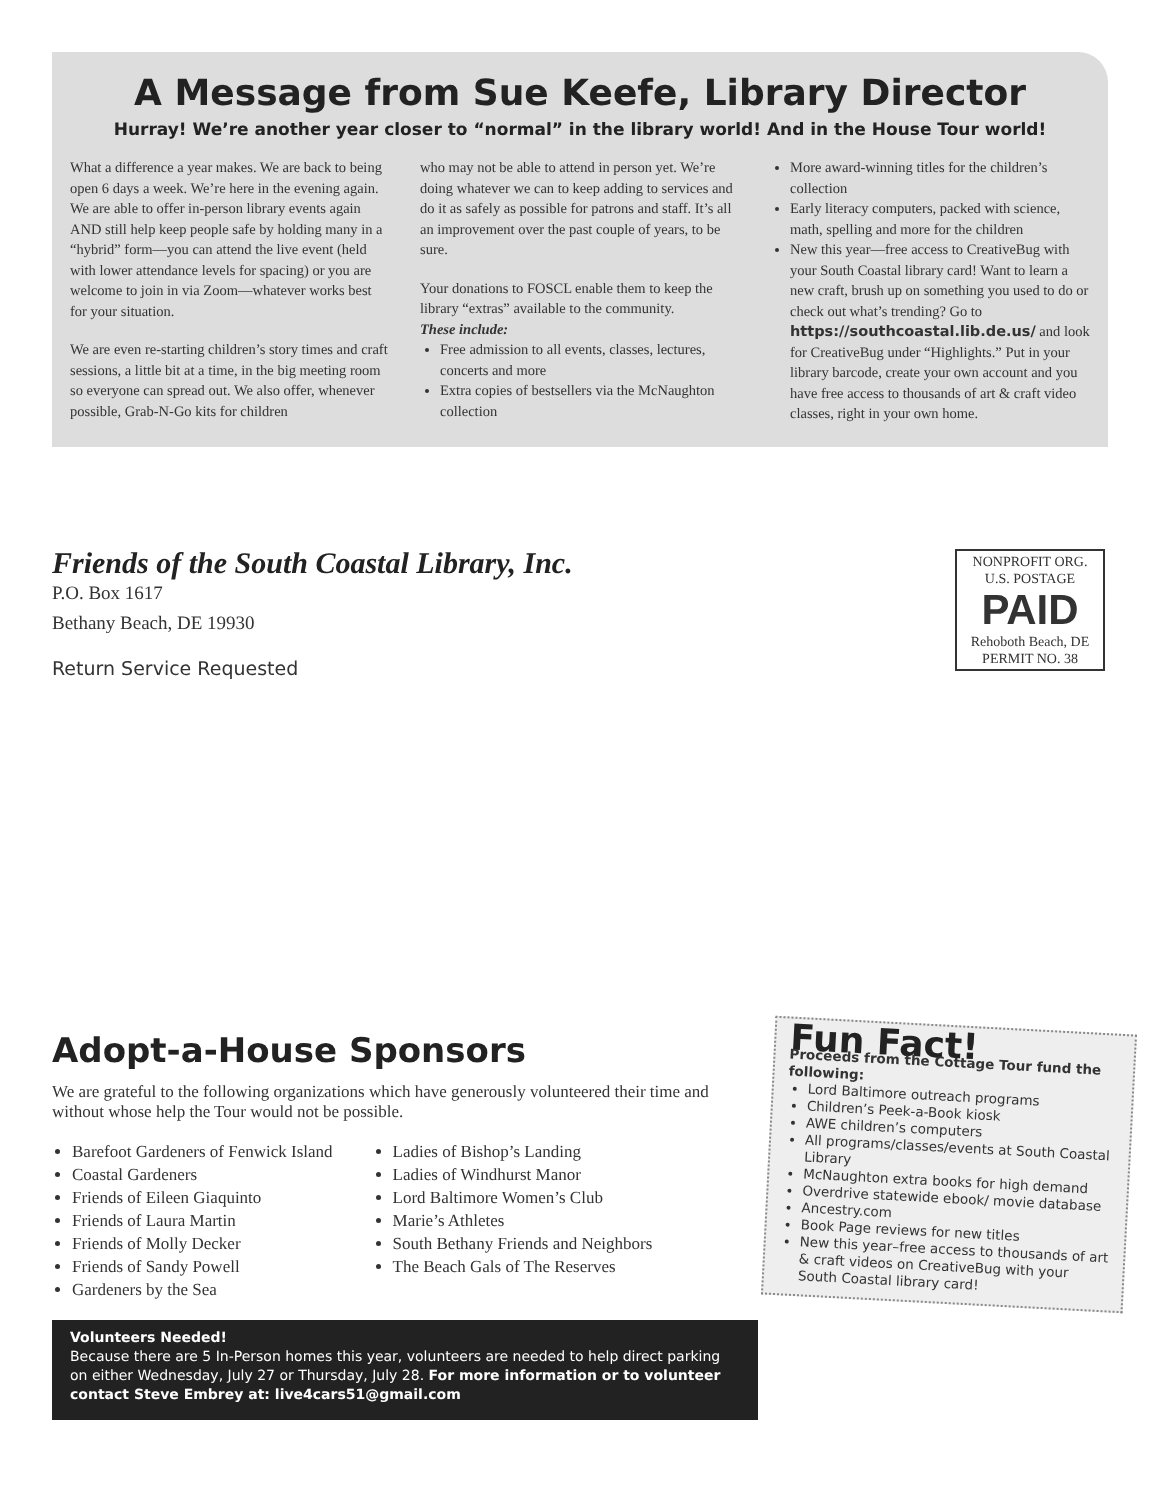A Message from Sue Keefe, Library Director
Hurray! We’re another year closer to “normal” in the library world! And in the House Tour world!
What a difference a year makes. We are back to being open 6 days a week. We’re here in the evening again. We are able to offer in-person library events again AND still help keep people safe by holding many in a “hybrid” form—you can attend the live event (held with lower attendance levels for spacing) or you are welcome to join in via Zoom—whatever works best for your situation.
We are even re-starting children’s story times and craft sessions, a little bit at a time, in the big meeting room so everyone can spread out. We also offer, whenever possible, Grab-N-Go kits for children
who may not be able to attend in person yet. We’re doing whatever we can to keep adding to services and do it as safely as possible for patrons and staff. It’s all an improvement over the past couple of years, to be sure.
Your donations to FOSCL enable them to keep the library “extras” available to the community.
These include:
Free admission to all events, classes, lectures, concerts and more
Extra copies of bestsellers via the McNaughton collection
More award-winning titles for the children’s collection
Early literacy computers, packed with science, math, spelling and more for the children
New this year—free access to CreativeBug with your South Coastal library card! Want to learn a new craft, brush up on something you used to do or check out what’s trending? Go to https://southcoastal.lib.de.us/ and look for CreativeBug under “Highlights.” Put in your library barcode, create your own account and you have free access to thousands of art & craft video classes, right in your own home.
Friends of the South Coastal Library, Inc.
P.O. Box 1617
Bethany Beach, DE 19930
Return Service Requested
NONPROFIT ORG.
U.S. POSTAGE
PAID
Rehoboth Beach, DE
PERMIT NO. 38
Adopt-a-House Sponsors
We are grateful to the following organizations which have generously volunteered their time and without whose help the Tour would not be possible.
Barefoot Gardeners of Fenwick Island
Coastal Gardeners
Friends of Eileen Giaquinto
Friends of Laura Martin
Friends of Molly Decker
Friends of Sandy Powell
Gardeners by the Sea
Ladies of Bishop’s Landing
Ladies of Windhurst Manor
Lord Baltimore Women’s Club
Marie’s Athletes
South Bethany Friends and Neighbors
The Beach Gals of The Reserves
Volunteers Needed!
Because there are 5 In-Person homes this year, volunteers are needed to help direct parking on either Wednesday, July 27 or Thursday, July 28. For more information or to volunteer contact Steve Embrey at: live4cars51@gmail.com
Fun Fact!
Proceeds from the Cottage Tour fund the following:
Lord Baltimore outreach programs
Children’s Peek-a-Book kiosk
AWE children’s computers
All programs/classes/events at South Coastal Library
McNaughton extra books for high demand
Overdrive statewide ebook/ movie database
Ancestry.com
Book Page reviews for new titles
New this year–free access to thousands of art & craft videos on CreativeBug with your South Coastal library card!